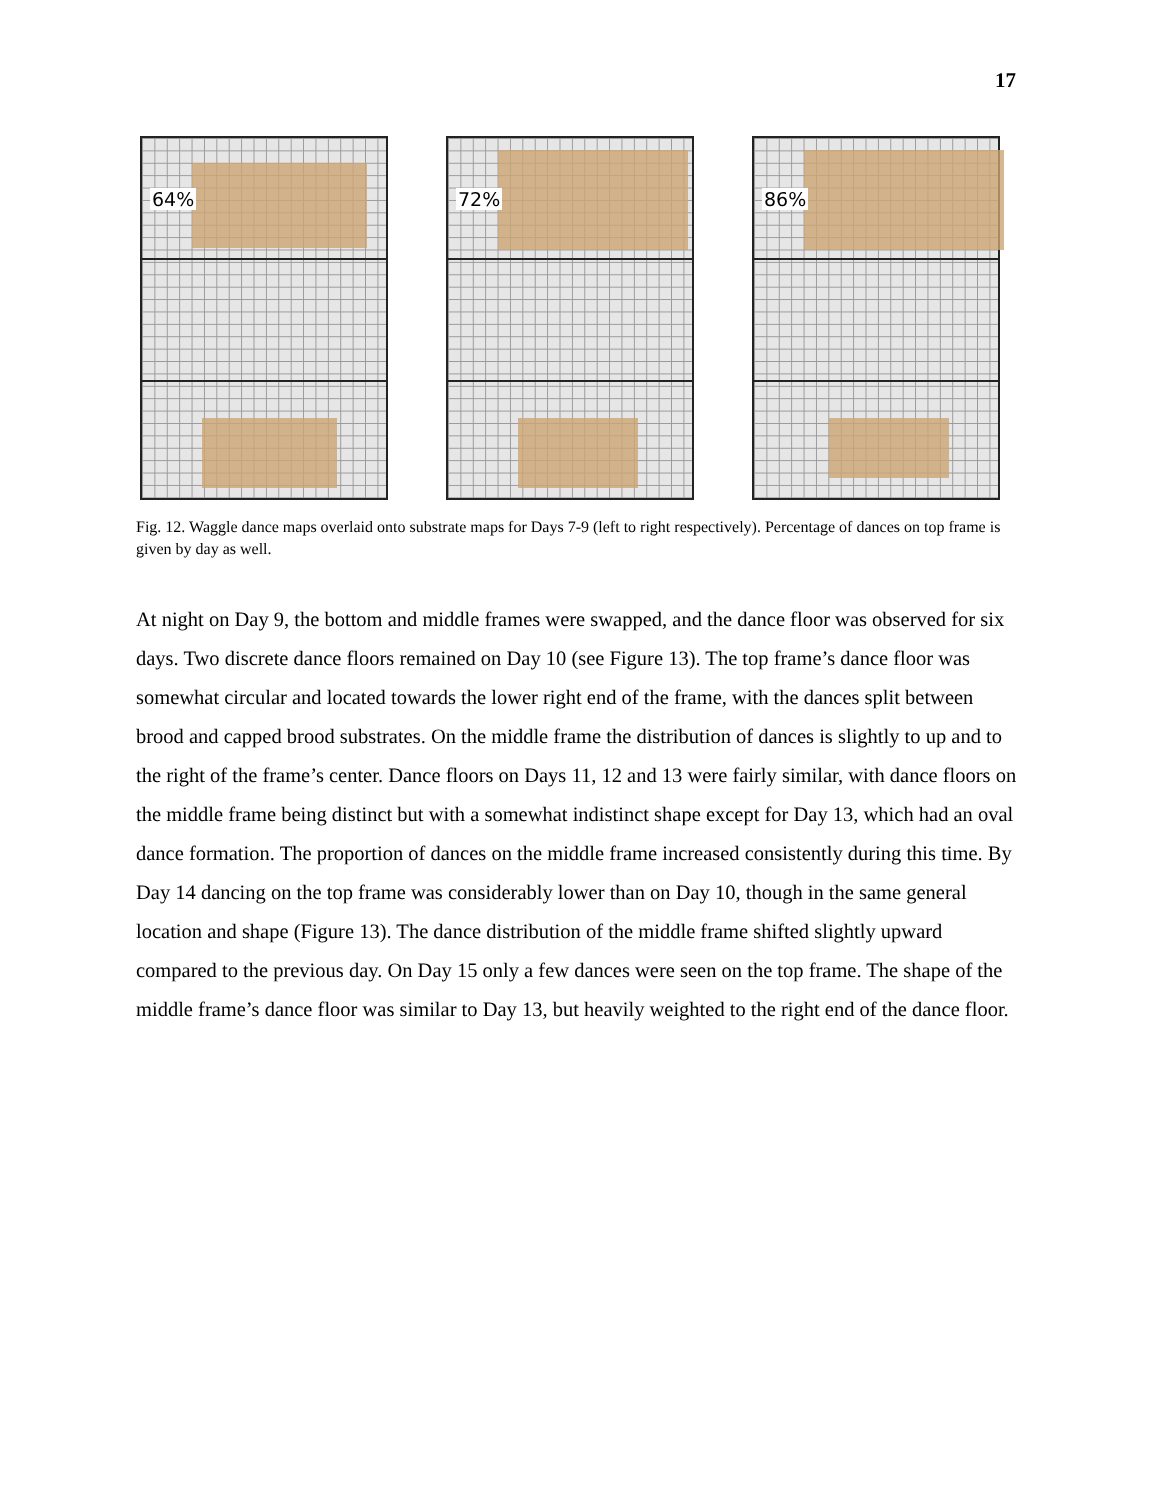17
64%
72%
86%
Fig. 12. Waggle dance maps overlaid onto substrate maps for Days 7-9 (left to right respectively). Percentage of dances on top frame is given by day as well.
At night on Day 9, the bottom and middle frames were swapped, and the dance floor was observed for six days. Two discrete dance floors remained on Day 10 (see Figure 13). The top frame’s dance floor was somewhat circular and located towards the lower right end of the frame, with the dances split between brood and capped brood substrates. On the middle frame the distribution of dances is slightly to up and to the right of the frame’s center. Dance floors on Days 11, 12 and 13 were fairly similar, with dance floors on the middle frame being distinct but with a somewhat indistinct shape except for Day 13, which had an oval dance formation. The proportion of dances on the middle frame increased consistently during this time. By Day 14 dancing on the top frame was considerably lower than on Day 10, though in the same general location and shape (Figure 13). The dance distribution of the middle frame shifted slightly upward compared to the previous day. On Day 15 only a few dances were seen on the top frame. The shape of the middle frame’s dance floor was similar to Day 13, but heavily weighted to the right end of the dance floor.